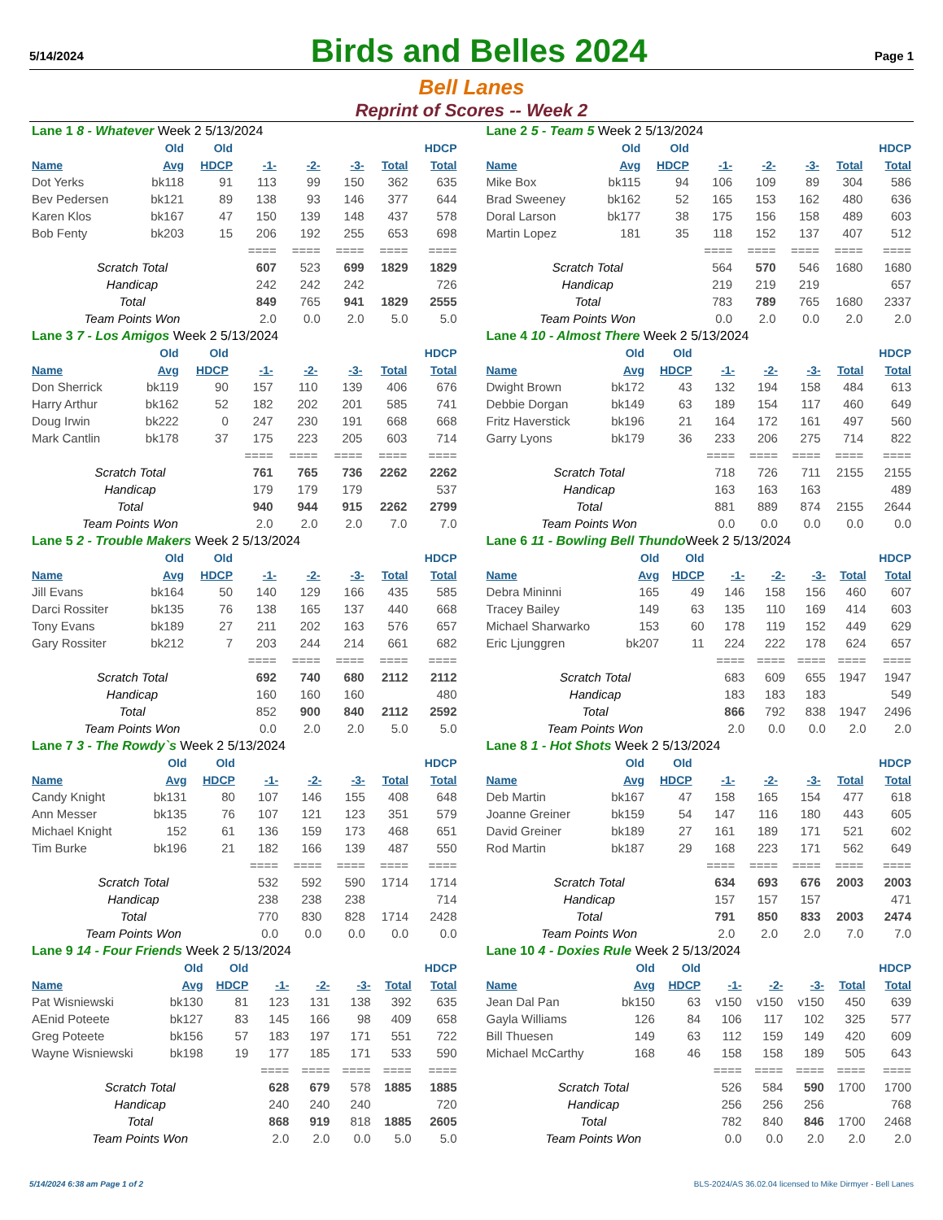5/14/2024
Birds and Belles 2024
Page 1
Bell Lanes
Reprint of Scores -- Week 2
| Lane 1 8 - Whatever Week 2 5/13/2024 | | | | | | | |
| | Old | Old | | | | | HDCP |
| Name | Avg | HDCP | -1- | -2- | -3- | Total | Total |
| Dot Yerks | bk118 | 91 | 113 | 99 | 150 | 362 | 635 |
| Bev Pedersen | bk121 | 89 | 138 | 93 | 146 | 377 | 644 |
| Karen Klos | bk167 | 47 | 150 | 139 | 148 | 437 | 578 |
| Bob Fenty | bk203 | 15 | 206 | 192 | 255 | 653 | 698 |
| | | | ==== | ==== | ==== | ==== | ==== |
| Scratch Total | | | 607 | 523 | 699 | 1829 | 1829 |
| Handicap | | | 242 | 242 | 242 | | 726 |
| Total | | | 849 | 765 | 941 | 1829 | 2555 |
| Team Points Won | | | 2.0 | 0.0 | 2.0 | 5.0 | 5.0 |
| Lane 2 5 - Team 5 Week 2 5/13/2024 | | | | | | | |
| | Old | Old | | | | | HDCP |
| Name | Avg | HDCP | -1- | -2- | -3- | Total | Total |
| Mike Box | bk115 | 94 | 106 | 109 | 89 | 304 | 586 |
| Brad Sweeney | bk162 | 52 | 165 | 153 | 162 | 480 | 636 |
| Doral Larson | bk177 | 38 | 175 | 156 | 158 | 489 | 603 |
| Martin Lopez | 181 | 35 | 118 | 152 | 137 | 407 | 512 |
| | | | ==== | ==== | ==== | ==== | ==== |
| Scratch Total | | | 564 | 570 | 546 | 1680 | 1680 |
| Handicap | | | 219 | 219 | 219 | | 657 |
| Total | | | 783 | 789 | 765 | 1680 | 2337 |
| Team Points Won | | | 0.0 | 2.0 | 0.0 | 2.0 | 2.0 |
| Lane 3 7 - Los Amigos Week 2 5/13/2024 | | | | | | | |
| | Old | Old | | | | | HDCP |
| Name | Avg | HDCP | -1- | -2- | -3- | Total | Total |
| Don Sherrick | bk119 | 90 | 157 | 110 | 139 | 406 | 676 |
| Harry Arthur | bk162 | 52 | 182 | 202 | 201 | 585 | 741 |
| Doug Irwin | bk222 | 0 | 247 | 230 | 191 | 668 | 668 |
| Mark Cantlin | bk178 | 37 | 175 | 223 | 205 | 603 | 714 |
| | | | ==== | ==== | ==== | ==== | ==== |
| Scratch Total | | | 761 | 765 | 736 | 2262 | 2262 |
| Handicap | | | 179 | 179 | 179 | | 537 |
| Total | | | 940 | 944 | 915 | 2262 | 2799 |
| Team Points Won | | | 2.0 | 2.0 | 2.0 | 7.0 | 7.0 |
| Lane 4 10 - Almost There Week 2 5/13/2024 | | | | | | | |
| | Old | Old | | | | | HDCP |
| Name | Avg | HDCP | -1- | -2- | -3- | Total | Total |
| Dwight Brown | bk172 | 43 | 132 | 194 | 158 | 484 | 613 |
| Debbie Dorgan | bk149 | 63 | 189 | 154 | 117 | 460 | 649 |
| Fritz Haverstick | bk196 | 21 | 164 | 172 | 161 | 497 | 560 |
| Garry Lyons | bk179 | 36 | 233 | 206 | 275 | 714 | 822 |
| | | | ==== | ==== | ==== | ==== | ==== |
| Scratch Total | | | 718 | 726 | 711 | 2155 | 2155 |
| Handicap | | | 163 | 163 | 163 | | 489 |
| Total | | | 881 | 889 | 874 | 2155 | 2644 |
| Team Points Won | | | 0.0 | 0.0 | 0.0 | 0.0 | 0.0 |
| Lane 5 2 - Trouble Makers Week 2 5/13/2024 | | | | | | | |
| | Old | Old | | | | | HDCP |
| Name | Avg | HDCP | -1- | -2- | -3- | Total | Total |
| Jill Evans | bk164 | 50 | 140 | 129 | 166 | 435 | 585 |
| Darci Rossiter | bk135 | 76 | 138 | 165 | 137 | 440 | 668 |
| Tony Evans | bk189 | 27 | 211 | 202 | 163 | 576 | 657 |
| Gary Rossiter | bk212 | 7 | 203 | 244 | 214 | 661 | 682 |
| | | | ==== | ==== | ==== | ==== | ==== |
| Scratch Total | | | 692 | 740 | 680 | 2112 | 2112 |
| Handicap | | | 160 | 160 | 160 | | 480 |
| Total | | | 852 | 900 | 840 | 2112 | 2592 |
| Team Points Won | | | 0.0 | 2.0 | 2.0 | 5.0 | 5.0 |
| Lane 6 11 - Bowling Bell Thundo Week 2 5/13/2024 | | | | | | | |
| | Old | Old | | | | | HDCP |
| Name | Avg | HDCP | -1- | -2- | -3- | Total | Total |
| Debra Mininni | 165 | 49 | 146 | 158 | 156 | 460 | 607 |
| Tracey Bailey | 149 | 63 | 135 | 110 | 169 | 414 | 603 |
| Michael Sharwarko | 153 | 60 | 178 | 119 | 152 | 449 | 629 |
| Eric Ljunggren | bk207 | 11 | 224 | 222 | 178 | 624 | 657 |
| | | | ==== | ==== | ==== | ==== | ==== |
| Scratch Total | | | 683 | 609 | 655 | 1947 | 1947 |
| Handicap | | | 183 | 183 | 183 | | 549 |
| Total | | | 866 | 792 | 838 | 1947 | 2496 |
| Team Points Won | | | 2.0 | 0.0 | 0.0 | 2.0 | 2.0 |
| Lane 7 3 - The Rowdy`s Week 2 5/13/2024 | | | | | | | |
| | Old | Old | | | | | HDCP |
| Name | Avg | HDCP | -1- | -2- | -3- | Total | Total |
| Candy Knight | bk131 | 80 | 107 | 146 | 155 | 408 | 648 |
| Ann Messer | bk135 | 76 | 107 | 121 | 123 | 351 | 579 |
| Michael Knight | 152 | 61 | 136 | 159 | 173 | 468 | 651 |
| Tim Burke | bk196 | 21 | 182 | 166 | 139 | 487 | 550 |
| | | | ==== | ==== | ==== | ==== | ==== |
| Scratch Total | | | 532 | 592 | 590 | 1714 | 1714 |
| Handicap | | | 238 | 238 | 238 | | 714 |
| Total | | | 770 | 830 | 828 | 1714 | 2428 |
| Team Points Won | | | 0.0 | 0.0 | 0.0 | 0.0 | 0.0 |
| Lane 8 1 - Hot Shots Week 2 5/13/2024 | | | | | | | |
| | Old | Old | | | | | HDCP |
| Name | Avg | HDCP | -1- | -2- | -3- | Total | Total |
| Deb Martin | bk167 | 47 | 158 | 165 | 154 | 477 | 618 |
| Joanne Greiner | bk159 | 54 | 147 | 116 | 180 | 443 | 605 |
| David Greiner | bk189 | 27 | 161 | 189 | 171 | 521 | 602 |
| Rod Martin | bk187 | 29 | 168 | 223 | 171 | 562 | 649 |
| | | | ==== | ==== | ==== | ==== | ==== |
| Scratch Total | | | 634 | 693 | 676 | 2003 | 2003 |
| Handicap | | | 157 | 157 | 157 | | 471 |
| Total | | | 791 | 850 | 833 | 2003 | 2474 |
| Team Points Won | | | 2.0 | 2.0 | 2.0 | 7.0 | 7.0 |
| Lane 9 14 - Four Friends Week 2 5/13/2024 | | | | | | | |
| | Old | Old | | | | | HDCP |
| Name | Avg | HDCP | -1- | -2- | -3- | Total | Total |
| Pat Wisniewski | bk130 | 81 | 123 | 131 | 138 | 392 | 635 |
| AEnid Poteete | bk127 | 83 | 145 | 166 | 98 | 409 | 658 |
| Greg Poteete | bk156 | 57 | 183 | 197 | 171 | 551 | 722 |
| Wayne Wisniewski | bk198 | 19 | 177 | 185 | 171 | 533 | 590 |
| | | | ==== | ==== | ==== | ==== | ==== |
| Scratch Total | | | 628 | 679 | 578 | 1885 | 1885 |
| Handicap | | | 240 | 240 | 240 | | 720 |
| Total | | | 868 | 919 | 818 | 1885 | 2605 |
| Team Points Won | | | 2.0 | 2.0 | 0.0 | 5.0 | 5.0 |
| Lane 10 4 - Doxies Rule Week 2 5/13/2024 | | | | | | | |
| | Old | Old | | | | | HDCP |
| Name | Avg | HDCP | -1- | -2- | -3- | Total | Total |
| Jean Dal Pan | bk150 | 63 | v150 | v150 | v150 | 450 | 639 |
| Gayla Williams | 126 | 84 | 106 | 117 | 102 | 325 | 577 |
| Bill Thuesen | 149 | 63 | 112 | 159 | 149 | 420 | 609 |
| Michael McCarthy | 168 | 46 | 158 | 158 | 189 | 505 | 643 |
| | | | ==== | ==== | ==== | ==== | ==== |
| Scratch Total | | | 526 | 584 | 590 | 1700 | 1700 |
| Handicap | | | 256 | 256 | 256 | | 768 |
| Total | | | 782 | 840 | 846 | 1700 | 2468 |
| Team Points Won | | | 0.0 | 0.0 | 2.0 | 2.0 | 2.0 |
5/14/2024 6:38 am Page 1 of 2 BLS-2024/AS 36.02.04 licensed to Mike Dirmyer - Bell Lanes